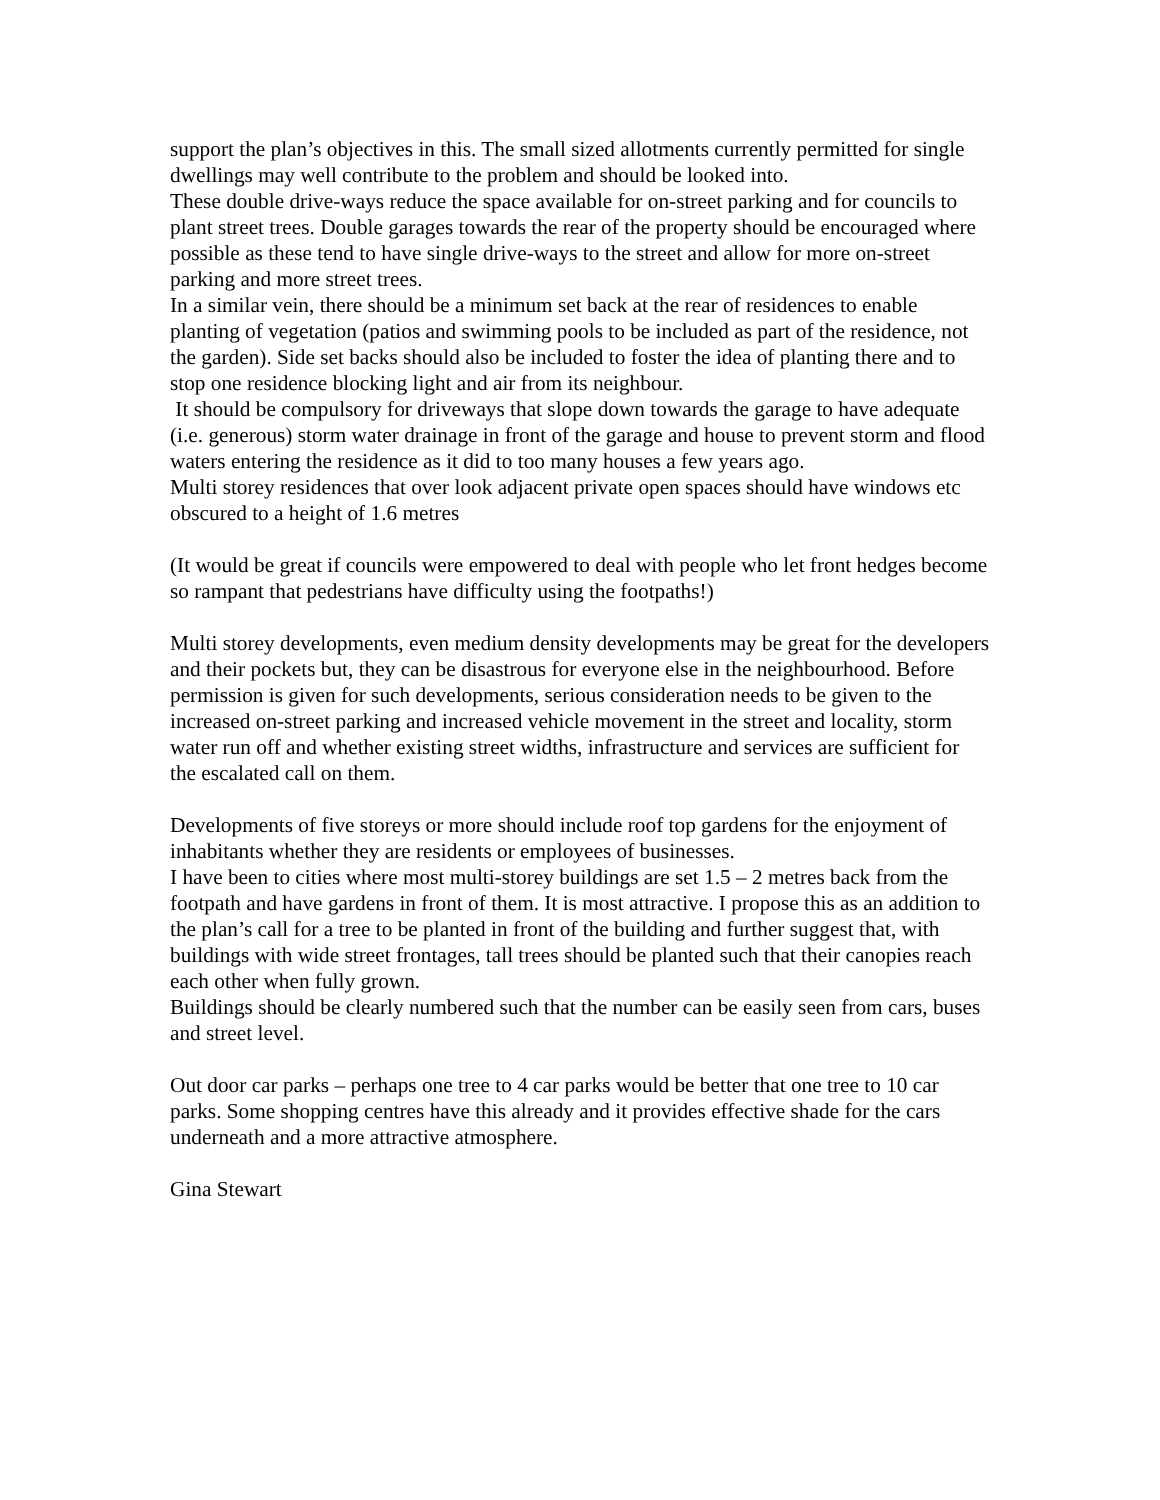support the plan’s objectives in this. The small sized allotments currently permitted for single dwellings may well contribute to the problem and should be looked into.
These double drive-ways reduce the space available for on-street parking and for councils to plant street trees. Double garages towards the rear of the property should be encouraged where possible as these tend to have single drive-ways to the street and allow for more on-street parking and more street trees.
In a similar vein, there should be a minimum set back at the rear of residences to enable planting of vegetation (patios and swimming pools to be included as part of the residence, not the garden). Side set backs should also be included to foster the idea of planting there and to stop one residence blocking light and air from its neighbour.
It should be compulsory for driveways that slope down towards the garage to have adequate (i.e. generous) storm water drainage in front of the garage and house to prevent storm and flood waters entering the residence as it did to too many houses a few years ago.
Multi storey residences that over look adjacent private open spaces should have windows etc obscured to a height of 1.6 metres
(It would be great if councils were empowered to deal with people who let front hedges become so rampant that pedestrians have difficulty using the footpaths!)
Multi storey developments, even medium density developments may be great for the developers and their pockets but, they can be disastrous for everyone else in the neighbourhood. Before permission is given for such developments, serious consideration needs to be given to the increased on-street parking and increased vehicle movement in the street and locality, storm water run off and whether existing street widths, infrastructure and services are sufficient for the escalated call on them.
Developments of five storeys or more should include roof top gardens for the enjoyment of inhabitants whether they are residents or employees of businesses.
I have been to cities where most multi-storey buildings are set 1.5 – 2 metres back from the footpath and have gardens in front of them. It is most attractive. I propose this as an addition to the plan’s call for a tree to be planted in front of the building and further suggest that, with buildings with wide street frontages, tall trees should be planted such that their canopies reach each other when fully grown.
Buildings should be clearly numbered such that the number can be easily seen from cars, buses and street level.
Out door car parks – perhaps one tree to 4 car parks would be better that one tree to 10 car parks. Some shopping centres have this already and it provides effective shade for the cars underneath and a more attractive atmosphere.
Gina Stewart